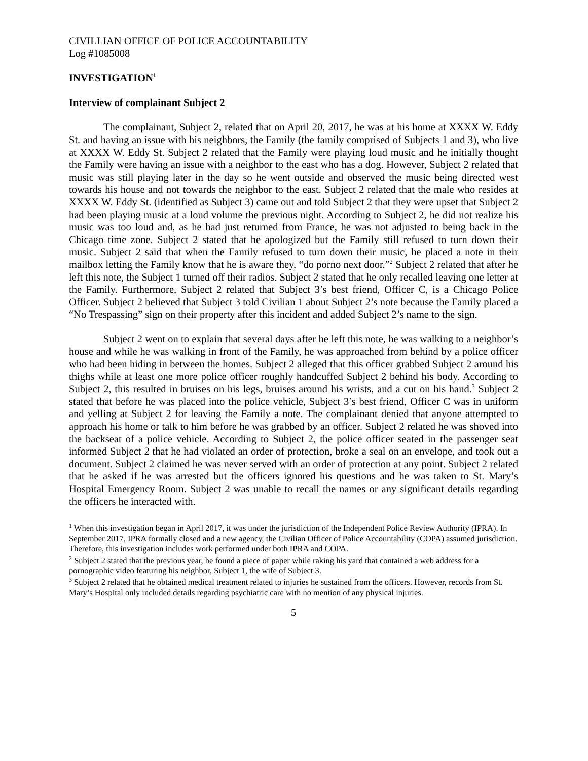CIVILLIAN OFFICE OF POLICE ACCOUNTABILITY
Log #1085008
INVESTIGATION<sup>1</sup>
Interview of complainant Subject 2
The complainant, Subject 2, related that on April 20, 2017, he was at his home at XXXX W. Eddy St. and having an issue with his neighbors, the Family (the family comprised of Subjects 1 and 3), who live at XXXX W. Eddy St. Subject 2 related that the Family were playing loud music and he initially thought the Family were having an issue with a neighbor to the east who has a dog. However, Subject 2 related that music was still playing later in the day so he went outside and observed the music being directed west towards his house and not towards the neighbor to the east. Subject 2 related that the male who resides at XXXX W. Eddy St. (identified as Subject 3) came out and told Subject 2 that they were upset that Subject 2 had been playing music at a loud volume the previous night. According to Subject 2, he did not realize his music was too loud and, as he had just returned from France, he was not adjusted to being back in the Chicago time zone. Subject 2 stated that he apologized but the Family still refused to turn down their music. Subject 2 said that when the Family refused to turn down their music, he placed a note in their mailbox letting the Family know that he is aware they, “do porno next door.”<sup>2</sup> Subject 2 related that after he left this note, the Subject 1 turned off their radios. Subject 2 stated that he only recalled leaving one letter at the Family. Furthermore, Subject 2 related that Subject 3’s best friend, Officer C, is a Chicago Police Officer. Subject 2 believed that Subject 3 told Civilian 1 about Subject 2’s note because the Family placed a “No Trespassing” sign on their property after this incident and added Subject 2’s name to the sign.
Subject 2 went on to explain that several days after he left this note, he was walking to a neighbor’s house and while he was walking in front of the Family, he was approached from behind by a police officer who had been hiding in between the homes. Subject 2 alleged that this officer grabbed Subject 2 around his thighs while at least one more police officer roughly handcuffed Subject 2 behind his body. According to Subject 2, this resulted in bruises on his legs, bruises around his wrists, and a cut on his hand.<sup>3</sup> Subject 2 stated that before he was placed into the police vehicle, Subject 3’s best friend, Officer C was in uniform and yelling at Subject 2 for leaving the Family a note. The complainant denied that anyone attempted to approach his home or talk to him before he was grabbed by an officer. Subject 2 related he was shoved into the backseat of a police vehicle. According to Subject 2, the police officer seated in the passenger seat informed Subject 2 that he had violated an order of protection, broke a seal on an envelope, and took out a document. Subject 2 claimed he was never served with an order of protection at any point. Subject 2 related that he asked if he was arrested but the officers ignored his questions and he was taken to St. Mary’s Hospital Emergency Room. Subject 2 was unable to recall the names or any significant details regarding the officers he interacted with.
<sup>1</sup> When this investigation began in April 2017, it was under the jurisdiction of the Independent Police Review Authority (IPRA). In September 2017, IPRA formally closed and a new agency, the Civilian Officer of Police Accountability (COPA) assumed jurisdiction. Therefore, this investigation includes work performed under both IPRA and COPA.
<sup>2</sup> Subject 2 stated that the previous year, he found a piece of paper while raking his yard that contained a web address for a pornographic video featuring his neighbor, Subject 1, the wife of Subject 3.
<sup>3</sup> Subject 2 related that he obtained medical treatment related to injuries he sustained from the officers. However, records from St. Mary’s Hospital only included details regarding psychiatric care with no mention of any physical injuries.
5